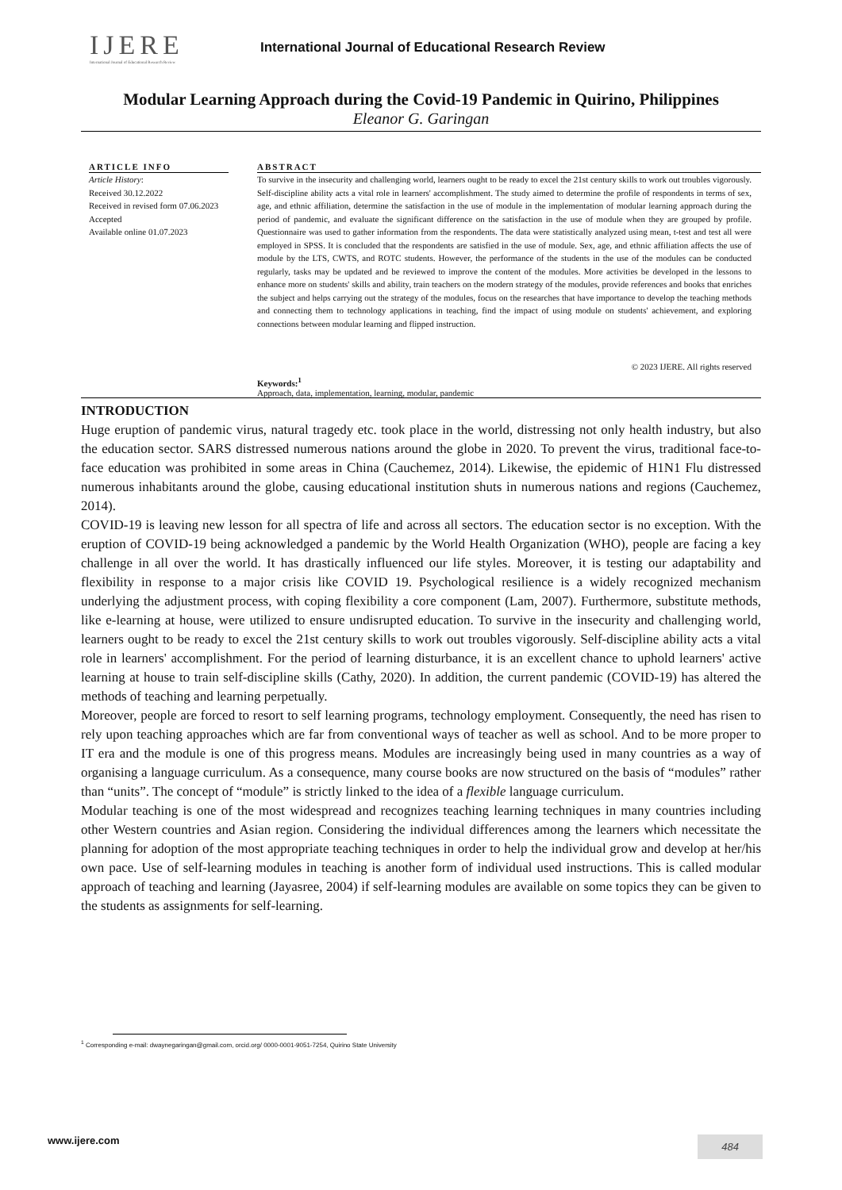IJERE
International Journal of Educational Research Review
International Journal of Educational Research Review
Modular Learning Approach during the Covid-19 Pandemic in Quirino, Philippines
Eleanor G. Garingan
ARTICLE INFO
Article History:
Received 30.12.2022
Received in revised form 07.06.2023
Accepted
Available online 01.07.2023
ABSTRACT
To survive in the insecurity and challenging world, learners ought to be ready to excel the 21st century skills to work out troubles vigorously. Self-discipline ability acts a vital role in learners' accomplishment. The study aimed to determine the profile of respondents in terms of sex, age, and ethnic affiliation, determine the satisfaction in the use of module in the implementation of modular learning approach during the period of pandemic, and evaluate the significant difference on the satisfaction in the use of module when they are grouped by profile. Questionnaire was used to gather information from the respondents. The data were statistically analyzed using mean, t-test and test all were employed in SPSS. It is concluded that the respondents are satisfied in the use of module. Sex, age, and ethnic affiliation affects the use of module by the LTS, CWTS, and ROTC students. However, the performance of the students in the use of the modules can be conducted regularly, tasks may be updated and be reviewed to improve the content of the modules. More activities be developed in the lessons to enhance more on students' skills and ability, train teachers on the modern strategy of the modules, provide references and books that enriches the subject and helps carrying out the strategy of the modules, focus on the researches that have importance to develop the teaching methods and connecting them to technology applications in teaching, find the impact of using module on students' achievement, and exploring connections between modular learning and flipped instruction.
© 2023 IJERE. All rights reserved
Keywords:<sup>1</sup>
Approach, data, implementation, learning, modular, pandemic
INTRODUCTION
Huge eruption of pandemic virus, natural tragedy etc. took place in the world, distressing not only health industry, but also the education sector. SARS distressed numerous nations around the globe in 2020. To prevent the virus, traditional face-to-face education was prohibited in some areas in China (Cauchemez, 2014). Likewise, the epidemic of H1N1 Flu distressed numerous inhabitants around the globe, causing educational institution shuts in numerous nations and regions (Cauchemez, 2014).
COVID-19 is leaving new lesson for all spectra of life and across all sectors. The education sector is no exception. With the eruption of COVID-19 being acknowledged a pandemic by the World Health Organization (WHO), people are facing a key challenge in all over the world. It has drastically influenced our life styles. Moreover, it is testing our adaptability and flexibility in response to a major crisis like COVID 19. Psychological resilience is a widely recognized mechanism underlying the adjustment process, with coping flexibility a core component (Lam, 2007). Furthermore, substitute methods, like e-learning at house, were utilized to ensure undisrupted education. To survive in the insecurity and challenging world, learners ought to be ready to excel the 21st century skills to work out troubles vigorously. Self-discipline ability acts a vital role in learners' accomplishment. For the period of learning disturbance, it is an excellent chance to uphold learners' active learning at house to train self-discipline skills (Cathy, 2020). In addition, the current pandemic (COVID-19) has altered the methods of teaching and learning perpetually.
Moreover, people are forced to resort to self learning programs, technology employment. Consequently, the need has risen to rely upon teaching approaches which are far from conventional ways of teacher as well as school. And to be more proper to IT era and the module is one of this progress means. Modules are increasingly being used in many countries as a way of organising a language curriculum. As a consequence, many course books are now structured on the basis of “modules” rather than “units”. The concept of “module” is strictly linked to the idea of a flexible language curriculum.
Modular teaching is one of the most widespread and recognizes teaching learning techniques in many countries including other Western countries and Asian region. Considering the individual differences among the learners which necessitate the planning for adoption of the most appropriate teaching techniques in order to help the individual grow and develop at her/his own pace. Use of self-learning modules in teaching is another form of individual used instructions. This is called modular approach of teaching and learning (Jayasree, 2004) if self-learning modules are available on some topics they can be given to the students as assignments for self-learning.
<sup>1</sup> Corresponding e-mail: dwaynegaringan@gmail.com, orcid.org/ 0000-0001-9051-7254, Quirino State University
www.ijere.com 484